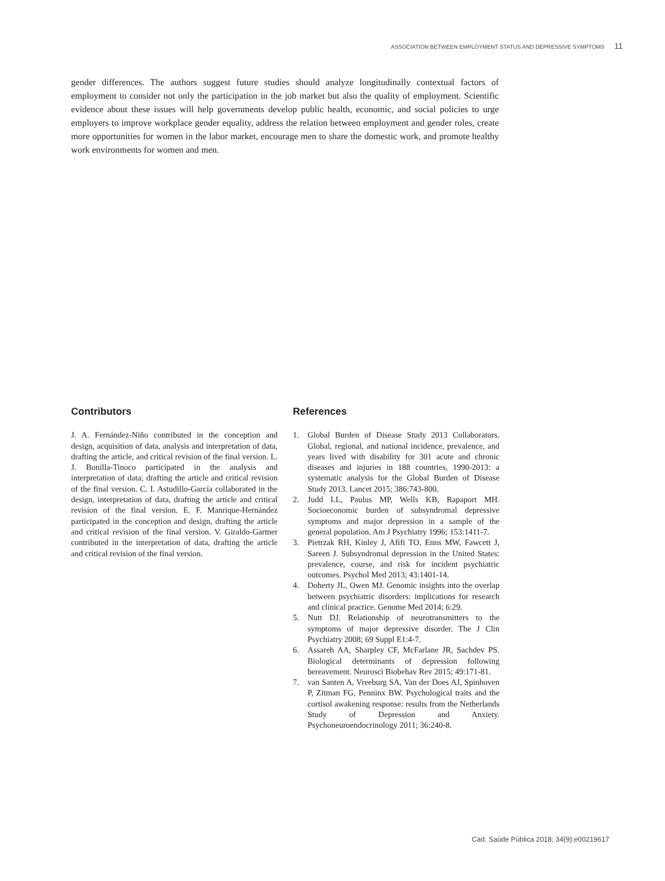ASSOCIATION BETWEEN EMPLOYMENT STATUS AND DEPRESSIVE SYMPTOMS 11
gender differences. The authors suggest future studies should analyze longitudinally contextual factors of employment to consider not only the participation in the job market but also the quality of employment. Scientific evidence about these issues will help governments develop public health, economic, and social policies to urge employers to improve workplace gender equality, address the relation between employment and gender roles, create more opportunities for women in the labor market, encourage men to share the domestic work, and promote healthy work environments for women and men.
Contributors
J. A. Fernández-Niño contributed in the conception and design, acquisition of data, analysis and interpretation of data, drafting the article, and critical revision of the final version. L. J. Bonilla-Tinoco participated in the analysis and interpretation of data; drafting the article and critical revision of the final version. C. I. Astudillo-García collaborated in the design, interpretation of data, drafting the article and critical revision of the final version. E. F. Manrique-Hernández participated in the conception and design, drafting the article and critical revision of the final version. V. Giraldo-Gartner contributed in the interpretation of data, drafting the article and critical revision of the final version.
References
1. Global Burden of Disease Study 2013 Collaborators. Global, regional, and national incidence, prevalence, and years lived with disability for 301 acute and chronic diseases and injuries in 188 countries, 1990-2013: a systematic analysis for the Global Burden of Disease Study 2013. Lancet 2015; 386:743-800.
2. Judd LL, Paulus MP, Wells KB, Rapaport MH. Socioeconomic burden of subsyndromal depressive symptoms and major depression in a sample of the general population. Am J Psychiatry 1996; 153:1411-7.
3. Pietrzak RH, Kinley J, Afifi TO, Enns MW, Fawcett J, Sareen J. Subsyndromal depression in the United States: prevalence, course, and risk for incident psychiatric outcomes. Psychol Med 2013; 43:1401-14.
4. Doherty JL, Owen MJ. Genomic insights into the overlap between psychiatric disorders: implications for research and clinical practice. Genome Med 2014; 6:29.
5. Nutt DJ. Relationship of neurotransmitters to the symptoms of major depressive disorder. The J Clin Psychiatry 2008; 69 Suppl E1:4-7.
6. Assareh AA, Sharpley CF, McFarlane JR, Sachdev PS. Biological determinants of depression following bereavement. Neurosci Biobehav Rev 2015; 49:171-81.
7. van Santen A, Vreeburg SA, Van der Does AJ, Spinhoven P, Zitman FG, Penninx BW. Psychological traits and the cortisol awakening response: results from the Netherlands Study of Depression and Anxiety. Psychoneuroendocrinology 2011; 36:240-8.
Cad. Saúde Pública 2018; 34(9):e00219617